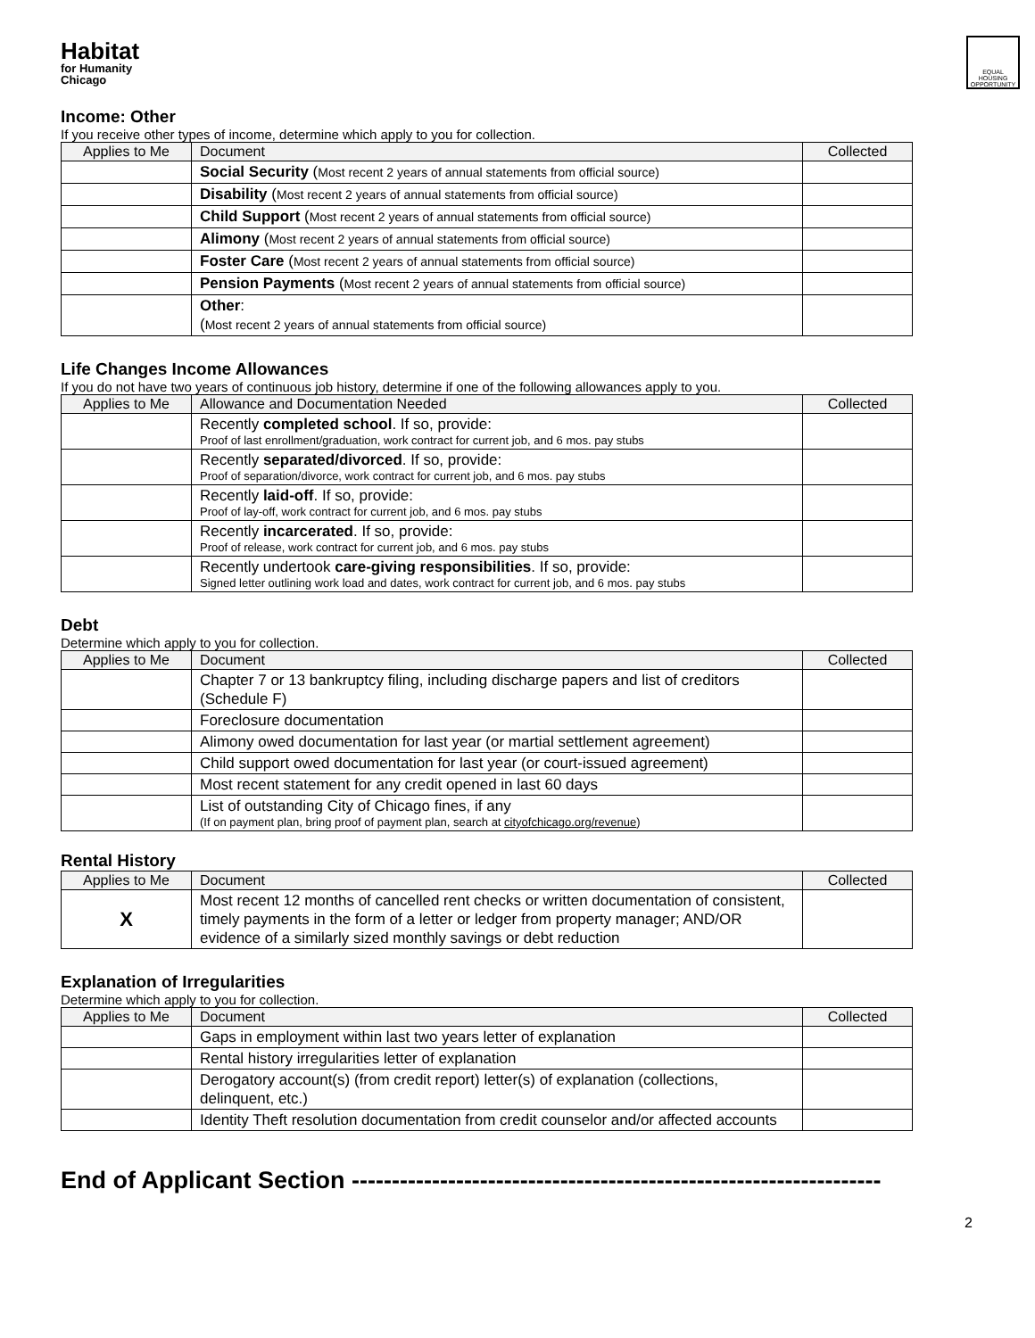Habitat
for Humanity
Chicago
EQUAL HOUSING OPPORTUNITY
Income: Other
If you receive other types of income, determine which apply to you for collection.
| Applies to Me | Document | Collected |
| --- | --- | --- |
| | Social Security ( Most recent 2 years of annual statements from official source) | |
| | Disability ( Most recent 2 years of annual statements from official source) | |
| | Child Support ( Most recent 2 years of annual statements from official source) | |
| | Alimony ( Most recent 2 years of annual statements from official source) | |
| | Foster Care ( Most recent 2 years of annual statements from official source) | |
| | Pension Payments ( Most recent 2 years of annual statements from official source) | |
| | Other : ( Most recent 2 years of annual statements from official source) | |
Life Changes Income Allowances
If you do not have two years of continuous job history, determine if one of the following allowances apply to you.
| Applies to Me | Allowance and Documentation Needed | Collected |
| --- | --- | --- |
| | Recently completed school . If so, provide: Proof of last enrollment/graduation, work contract for current job, and 6 mos. pay stubs | |
| | Recently separated/divorced . If so, provide: Proof of separation/divorce, work contract for current job, and 6 mos. pay stubs | |
| | Recently laid-off . If so, provide: Proof of lay-off, work contract for current job, and 6 mos. pay stubs | |
| | Recently incarcerated . If so, provide: Proof of release, work contract for current job, and 6 mos. pay stubs | |
| | Recently undertook care-giving responsibilities . If so, provide: Signed letter outlining work load and dates, work contract for current job, and 6 mos. pay stubs | |
Debt
Determine which apply to you for collection.
| Applies to Me | Document | Collected |
| --- | --- | --- |
| | Chapter 7 or 13 bankruptcy filing, including discharge papers and list of creditors (Schedule F) | |
| | Foreclosure documentation | |
| | Alimony owed documentation for last year (or martial settlement agreement) | |
| | Child support owed documentation for last year (or court-issued agreement) | |
| | Most recent statement for any credit opened in last 60 days | |
| | List of outstanding City of Chicago fines, if any (If on payment plan, bring proof of payment plan, search at cityofchicago.org/revenue ) | |
Rental History
| Applies to Me | Document | Collected |
| --- | --- | --- |
| X | Most recent 12 months of cancelled rent checks or written documentation of consistent, timely payments in the form of a letter or ledger from property manager; AND/OR evidence of a similarly sized monthly savings or debt reduction | |
Explanation of Irregularities
Determine which apply to you for collection.
| Applies to Me | Document | Collected |
| --- | --- | --- |
| | Gaps in employment within last two years letter of explanation | |
| | Rental history irregularities letter of explanation | |
| | Derogatory account(s) (from credit report) letter(s) of explanation (collections, delinquent, etc.) | |
| | Identity Theft resolution documentation from credit counselor and/or affected accounts | |
End of Applicant Section ------------------------------------------------------------------
2